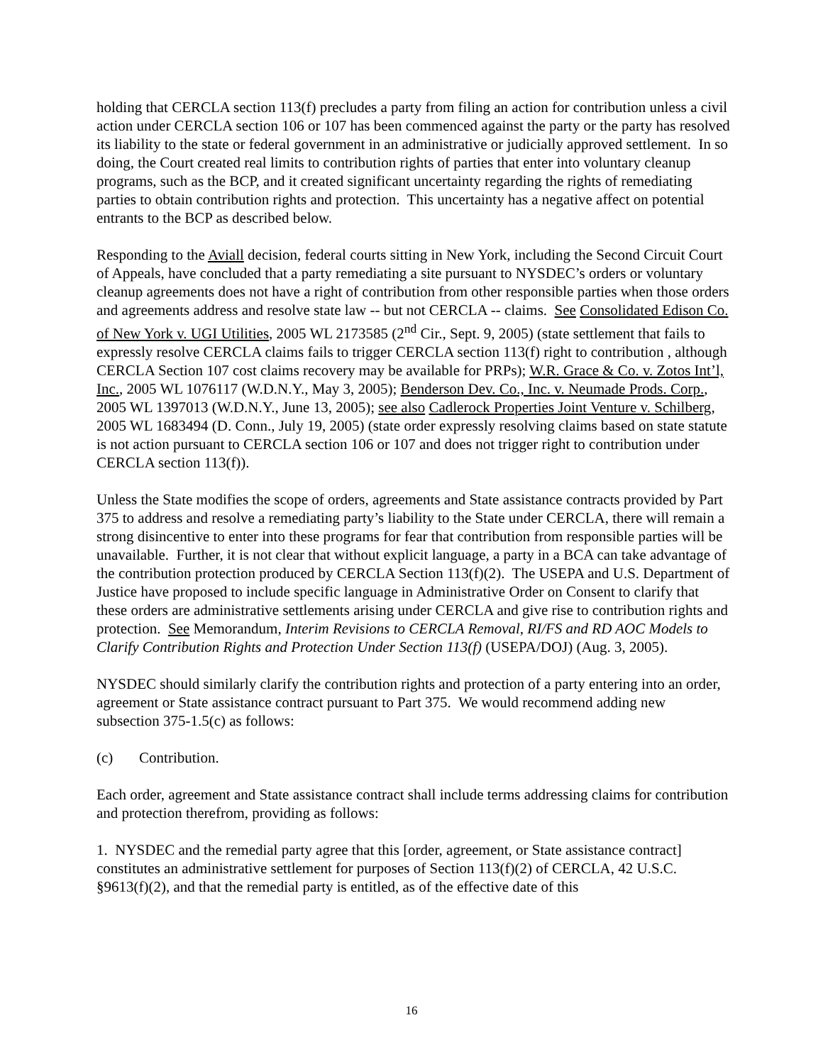holding that CERCLA section 113(f) precludes a party from filing an action for contribution unless a civil action under CERCLA section 106 or 107 has been commenced against the party or the party has resolved its liability to the state or federal government in an administrative or judicially approved settlement. In so doing, the Court created real limits to contribution rights of parties that enter into voluntary cleanup programs, such as the BCP, and it created significant uncertainty regarding the rights of remediating parties to obtain contribution rights and protection. This uncertainty has a negative affect on potential entrants to the BCP as described below.
Responding to the Aviall decision, federal courts sitting in New York, including the Second Circuit Court of Appeals, have concluded that a party remediating a site pursuant to NYSDEC’s orders or voluntary cleanup agreements does not have a right of contribution from other responsible parties when those orders and agreements address and resolve state law -- but not CERCLA -- claims. See Consolidated Edison Co. of New York v. UGI Utilities, 2005 WL 2173585 (2<sup>nd</sup> Cir., Sept. 9, 2005) (state settlement that fails to expressly resolve CERCLA claims fails to trigger CERCLA section 113(f) right to contribution , although CERCLA Section 107 cost claims recovery may be available for PRPs); W.R. Grace & Co. v. Zotos Int’l, Inc., 2005 WL 1076117 (W.D.N.Y., May 3, 2005); Benderson Dev. Co., Inc. v. Neumade Prods. Corp., 2005 WL 1397013 (W.D.N.Y., June 13, 2005); see also Cadlerock Properties Joint Venture v. Schilberg, 2005 WL 1683494 (D. Conn., July 19, 2005) (state order expressly resolving claims based on state statute is not action pursuant to CERCLA section 106 or 107 and does not trigger right to contribution under CERCLA section 113(f)).
Unless the State modifies the scope of orders, agreements and State assistance contracts provided by Part 375 to address and resolve a remediating party’s liability to the State under CERCLA, there will remain a strong disincentive to enter into these programs for fear that contribution from responsible parties will be unavailable. Further, it is not clear that without explicit language, a party in a BCA can take advantage of the contribution protection produced by CERCLA Section 113(f)(2). The USEPA and U.S. Department of Justice have proposed to include specific language in Administrative Order on Consent to clarify that these orders are administrative settlements arising under CERCLA and give rise to contribution rights and protection. See Memorandum, Interim Revisions to CERCLA Removal, RI/FS and RD AOC Models to Clarify Contribution Rights and Protection Under Section 113(f) (USEPA/DOJ) (Aug. 3, 2005).
NYSDEC should similarly clarify the contribution rights and protection of a party entering into an order, agreement or State assistance contract pursuant to Part 375. We would recommend adding new subsection 375-1.5(c) as follows:
(c) Contribution.
Each order, agreement and State assistance contract shall include terms addressing claims for contribution and protection therefrom, providing as follows:
1. NYSDEC and the remedial party agree that this [order, agreement, or State assistance contract] constitutes an administrative settlement for purposes of Section 113(f)(2) of CERCLA, 42 U.S.C. §9613(f)(2), and that the remedial party is entitled, as of the effective date of this
16